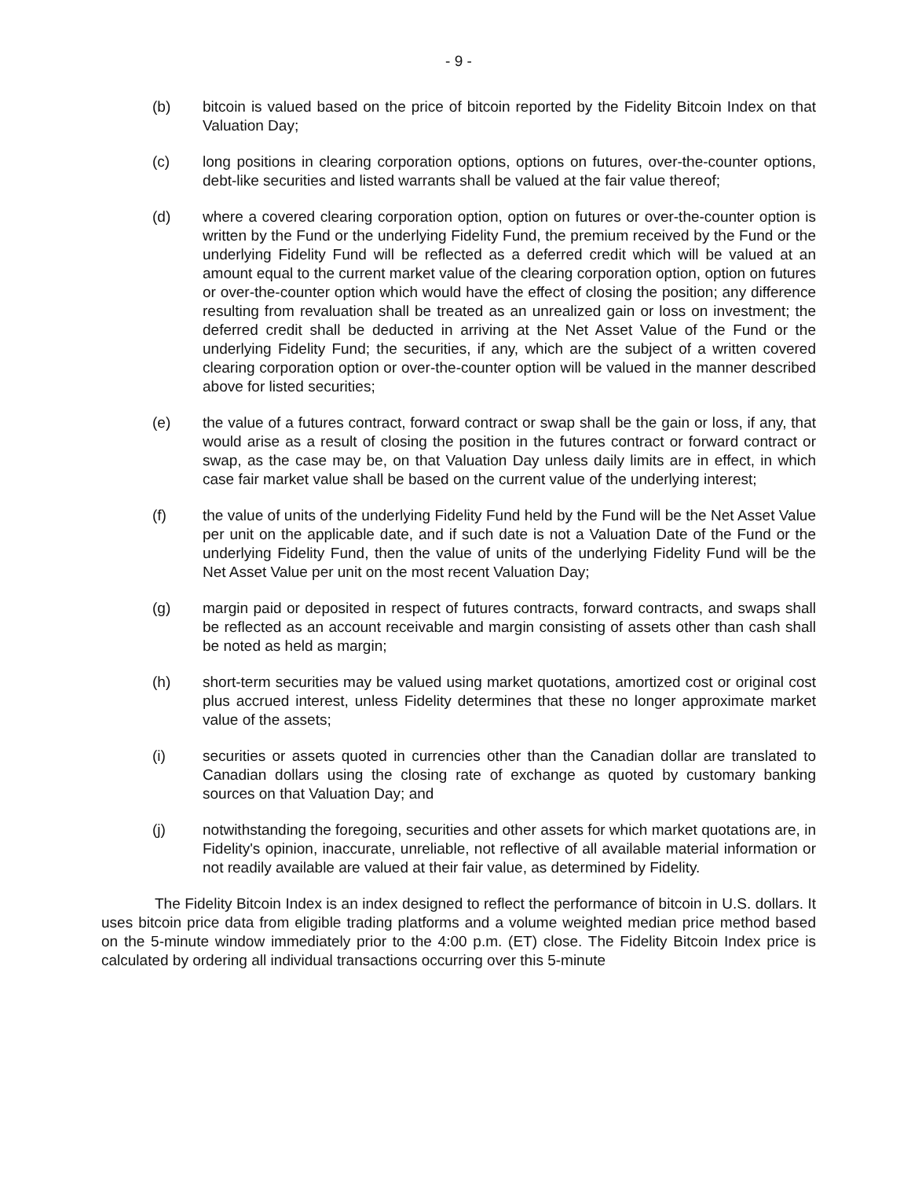- 9 -
(b) bitcoin is valued based on the price of bitcoin reported by the Fidelity Bitcoin Index on that Valuation Day;
(c) long positions in clearing corporation options, options on futures, over-the-counter options, debt-like securities and listed warrants shall be valued at the fair value thereof;
(d) where a covered clearing corporation option, option on futures or over-the-counter option is written by the Fund or the underlying Fidelity Fund, the premium received by the Fund or the underlying Fidelity Fund will be reflected as a deferred credit which will be valued at an amount equal to the current market value of the clearing corporation option, option on futures or over-the-counter option which would have the effect of closing the position; any difference resulting from revaluation shall be treated as an unrealized gain or loss on investment; the deferred credit shall be deducted in arriving at the Net Asset Value of the Fund or the underlying Fidelity Fund; the securities, if any, which are the subject of a written covered clearing corporation option or over-the-counter option will be valued in the manner described above for listed securities;
(e) the value of a futures contract, forward contract or swap shall be the gain or loss, if any, that would arise as a result of closing the position in the futures contract or forward contract or swap, as the case may be, on that Valuation Day unless daily limits are in effect, in which case fair market value shall be based on the current value of the underlying interest;
(f) the value of units of the underlying Fidelity Fund held by the Fund will be the Net Asset Value per unit on the applicable date, and if such date is not a Valuation Date of the Fund or the underlying Fidelity Fund, then the value of units of the underlying Fidelity Fund will be the Net Asset Value per unit on the most recent Valuation Day;
(g) margin paid or deposited in respect of futures contracts, forward contracts, and swaps shall be reflected as an account receivable and margin consisting of assets other than cash shall be noted as held as margin;
(h) short-term securities may be valued using market quotations, amortized cost or original cost plus accrued interest, unless Fidelity determines that these no longer approximate market value of the assets;
(i) securities or assets quoted in currencies other than the Canadian dollar are translated to Canadian dollars using the closing rate of exchange as quoted by customary banking sources on that Valuation Day; and
(j) notwithstanding the foregoing, securities and other assets for which market quotations are, in Fidelity's opinion, inaccurate, unreliable, not reflective of all available material information or not readily available are valued at their fair value, as determined by Fidelity.
The Fidelity Bitcoin Index is an index designed to reflect the performance of bitcoin in U.S. dollars. It uses bitcoin price data from eligible trading platforms and a volume weighted median price method based on the 5-minute window immediately prior to the 4:00 p.m. (ET) close. The Fidelity Bitcoin Index price is calculated by ordering all individual transactions occurring over this 5-minute